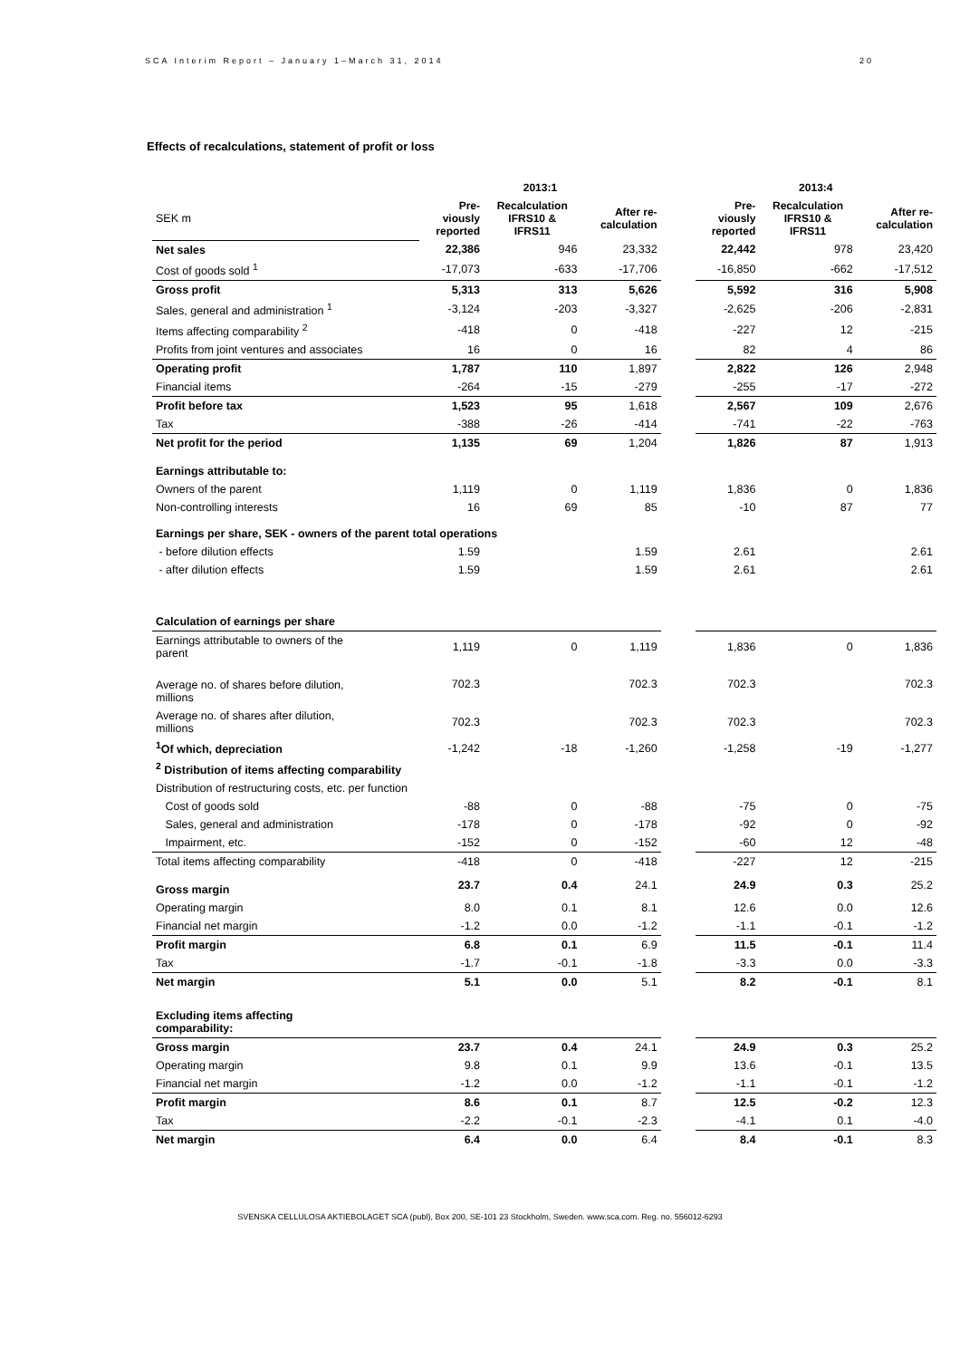SCA Interim Report – January 1–March 31, 2014 20
Effects of recalculations, statement of profit or loss
| | 2013:1 | | | | 2013:4 | | |
| SEK m | Pre- viously reported | Recalculation IFRS10 & IFRS11 | After re- calculation | | Pre- viously reported | Recalculation IFRS10 & IFRS11 | After re- calculation |
| Net sales | 22,386 | 946 | 23,332 | | 22,442 | 978 | 23,420 |
| Cost of goods sold <sup>1</sup> | -17,073 | -633 | -17,706 | | -16,850 | -662 | -17,512 |
| Gross profit | 5,313 | 313 | 5,626 | | 5,592 | 316 | 5,908 |
| Sales, general and administration <sup>1</sup> | -3,124 | -203 | -3,327 | | -2,625 | -206 | -2,831 |
| Items affecting comparability <sup>2</sup> | -418 | 0 | -418 | | -227 | 12 | -215 |
| Profits from joint ventures and associates | 16 | 0 | 16 | | 82 | 4 | 86 |
| Operating profit | 1,787 | 110 | 1,897 | | 2,822 | 126 | 2,948 |
| Financial items | -264 | -15 | -279 | | -255 | -17 | -272 |
| Profit before tax | 1,523 | 95 | 1,618 | | 2,567 | 109 | 2,676 |
| Tax | -388 | -26 | -414 | | -741 | -22 | -763 |
| Net profit for the period | 1,135 | 69 | 1,204 | | 1,826 | 87 | 1,913 |
| Earnings attributable to: | | | | | | | |
| Owners of the parent | 1,119 | 0 | 1,119 | | 1,836 | 0 | 1,836 |
| Non-controlling interests | 16 | 69 | 85 | | -10 | 87 | 77 |
| Earnings per share, SEK - owners of the parent total operations | | | | | | | |
| - before dilution effects | 1.59 | | 1.59 | | 2.61 | | 2.61 |
| - after dilution effects | 1.59 | | 1.59 | | 2.61 | | 2.61 |
| Calculation of earnings per share | | | | | | | |
| Earnings attributable to owners of the parent | 1,119 | 0 | 1,119 | | 1,836 | 0 | 1,836 |
| Average no. of shares before dilution, millions | 702.3 | | 702.3 | | 702.3 | | 702.3 |
| Average no. of shares after dilution, millions | 702.3 | | 702.3 | | 702.3 | | 702.3 |
| <sup>1</sup> Of which, depreciation | -1,242 | -18 | -1,260 | | -1,258 | -19 | -1,277 |
| <sup>2</sup> Distribution of items affecting comparability | | | | | | | |
| Distribution of restructuring costs, etc. per function | | | | | | | |
| Cost of goods sold | -88 | 0 | -88 | | -75 | 0 | -75 |
| Sales, general and administration | -178 | 0 | -178 | | -92 | 0 | -92 |
| Impairment, etc. | -152 | 0 | -152 | | -60 | 12 | -48 |
| Total items affecting comparability | -418 | 0 | -418 | | -227 | 12 | -215 |
| Gross margin | 23.7 | 0.4 | 24.1 | | 24.9 | 0.3 | 25.2 |
| Operating margin | 8.0 | 0.1 | 8.1 | | 12.6 | 0.0 | 12.6 |
| Financial net margin | -1.2 | 0.0 | -1.2 | | -1.1 | -0.1 | -1.2 |
| Profit margin | 6.8 | 0.1 | 6.9 | | 11.5 | -0.1 | 11.4 |
| Tax | -1.7 | -0.1 | -1.8 | | -3.3 | 0.0 | -3.3 |
| Net margin | 5.1 | 0.0 | 5.1 | | 8.2 | -0.1 | 8.1 |
| Excluding items affecting comparability: | | | | | | | |
| Gross margin | 23.7 | 0.4 | 24.1 | | 24.9 | 0.3 | 25.2 |
| Operating margin | 9.8 | 0.1 | 9.9 | | 13.6 | -0.1 | 13.5 |
| Financial net margin | -1.2 | 0.0 | -1.2 | | -1.1 | -0.1 | -1.2 |
| Profit margin | 8.6 | 0.1 | 8.7 | | 12.5 | -0.2 | 12.3 |
| Tax | -2.2 | -0.1 | -2.3 | | -4.1 | 0.1 | -4.0 |
| Net margin | 6.4 | 0.0 | 6.4 | | 8.4 | -0.1 | 8.3 |
SVENSKA CELLULOSA AKTIEBOLAGET SCA (publ), Box 200, SE-101 23 Stockholm, Sweden. www.sca.com. Reg. no. 556012-6293